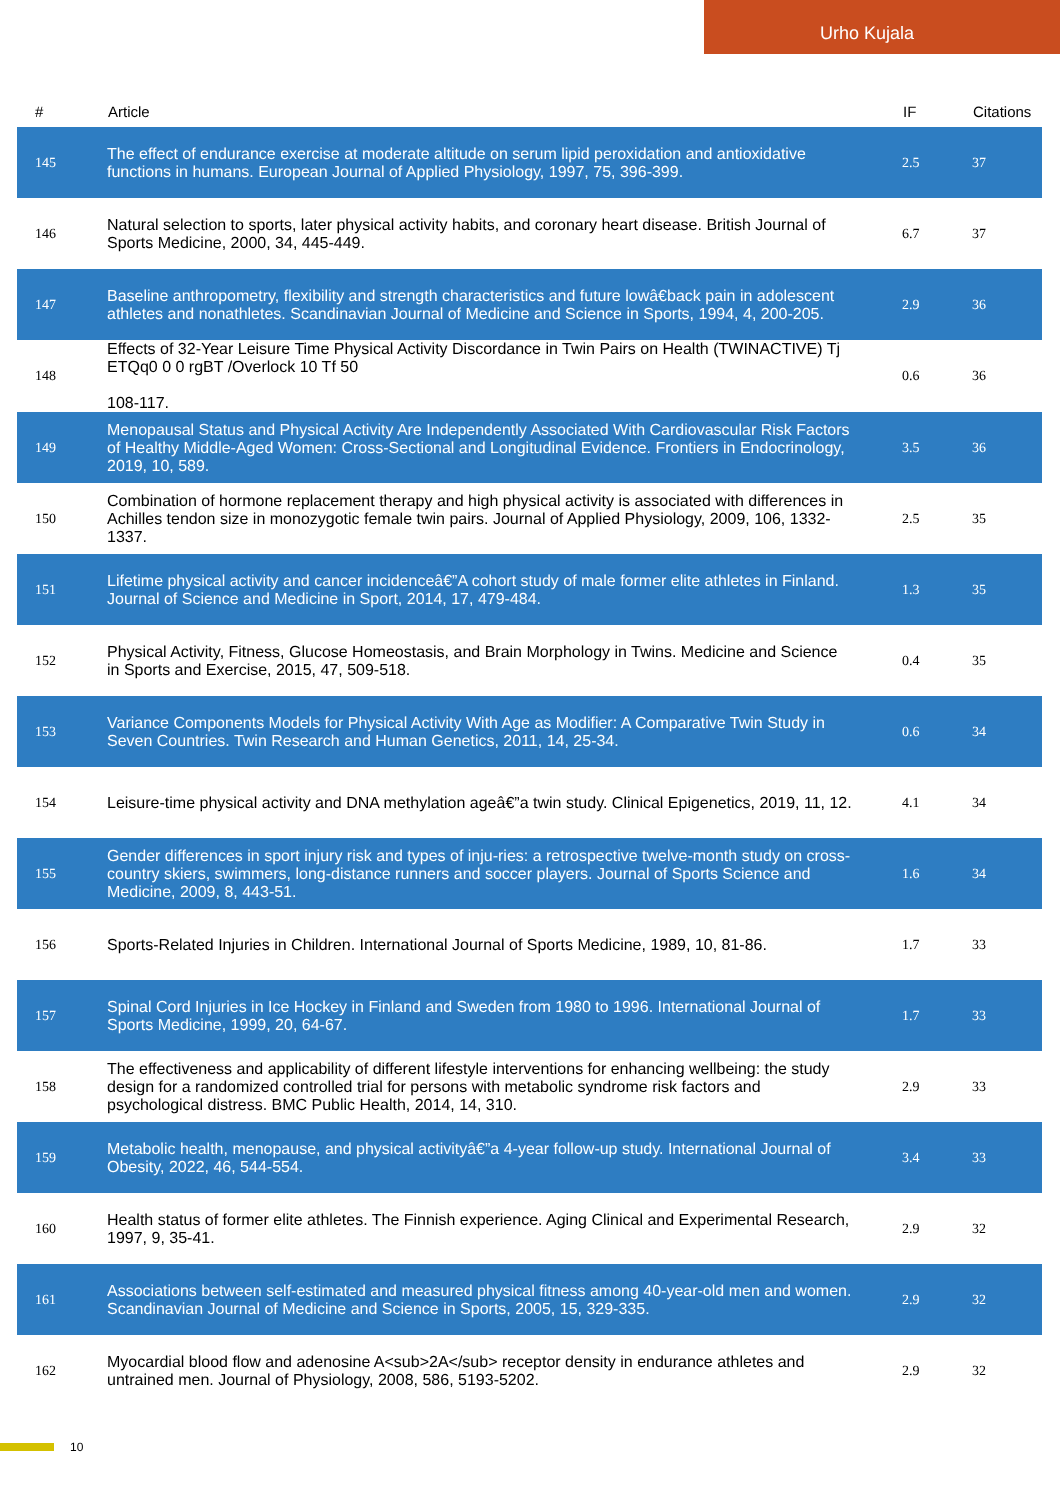Urho Kujala
| # | Article | IF | Citations |
| --- | --- | --- | --- |
| 145 | The effect of endurance exercise at moderate altitude on serum lipid peroxidation and antioxidative functions in humans. European Journal of Applied Physiology, 1997, 75, 396-399. | 2.5 | 37 |
| 146 | Natural selection to sports, later physical activity habits, and coronary heart disease. British Journal of Sports Medicine, 2000, 34, 445-449. | 6.7 | 37 |
| 147 | Baseline anthropometry, flexibility and strength characteristics and future lowâ€back pain in adolescent athletes and nonathletes. Scandinavian Journal of Medicine and Science in Sports, 1994, 4, 200-205. | 2.9 | 36 |
| 148 | Effects of 32-Year Leisure Time Physical Activity Discordance in Twin Pairs on Health (TWINACTIVE) Tj ETQq0 0 0 rgBT /Overlock 10 Tf 50 108-117. | 0.6 | 36 |
| 149 | Menopausal Status and Physical Activity Are Independently Associated With Cardiovascular Risk Factors of Healthy Middle-Aged Women: Cross-Sectional and Longitudinal Evidence. Frontiers in Endocrinology, 2019, 10, 589. | 3.5 | 36 |
| 150 | Combination of hormone replacement therapy and high physical activity is associated with differences in Achilles tendon size in monozygotic female twin pairs. Journal of Applied Physiology, 2009, 106, 1332-1337. | 2.5 | 35 |
| 151 | Lifetime physical activity and cancer incidenceâ€”A cohort study of male former elite athletes in Finland. Journal of Science and Medicine in Sport, 2014, 17, 479-484. | 1.3 | 35 |
| 152 | Physical Activity, Fitness, Glucose Homeostasis, and Brain Morphology in Twins. Medicine and Science in Sports and Exercise, 2015, 47, 509-518. | 0.4 | 35 |
| 153 | Variance Components Models for Physical Activity With Age as Modifier: A Comparative Twin Study in Seven Countries. Twin Research and Human Genetics, 2011, 14, 25-34. | 0.6 | 34 |
| 154 | Leisure-time physical activity and DNA methylation ageâ€”a twin study. Clinical Epigenetics, 2019, 11, 12. | 4.1 | 34 |
| 155 | Gender differences in sport injury risk and types of inju-ries: a retrospective twelve-month study on cross-country skiers, swimmers, long-distance runners and soccer players. Journal of Sports Science and Medicine, 2009, 8, 443-51. | 1.6 | 34 |
| 156 | Sports-Related Injuries in Children. International Journal of Sports Medicine, 1989, 10, 81-86. | 1.7 | 33 |
| 157 | Spinal Cord Injuries in Ice Hockey in Finland and Sweden from 1980 to 1996. International Journal of Sports Medicine, 1999, 20, 64-67. | 1.7 | 33 |
| 158 | The effectiveness and applicability of different lifestyle interventions for enhancing wellbeing: the study design for a randomized controlled trial for persons with metabolic syndrome risk factors and psychological distress. BMC Public Health, 2014, 14, 310. | 2.9 | 33 |
| 159 | Metabolic health, menopause, and physical activityâ€”a 4-year follow-up study. International Journal of Obesity, 2022, 46, 544-554. | 3.4 | 33 |
| 160 | Health status of former elite athletes. The Finnish experience. Aging Clinical and Experimental Research, 1997, 9, 35-41. | 2.9 | 32 |
| 161 | Associations between self-estimated and measured physical fitness among 40-year-old men and women. Scandinavian Journal of Medicine and Science in Sports, 2005, 15, 329-335. | 2.9 | 32 |
| 162 | Myocardial blood flow and adenosine A<sub>2A</sub> receptor density in endurance athletes and untrained men. Journal of Physiology, 2008, 586, 5193-5202. | 2.9 | 32 |
10